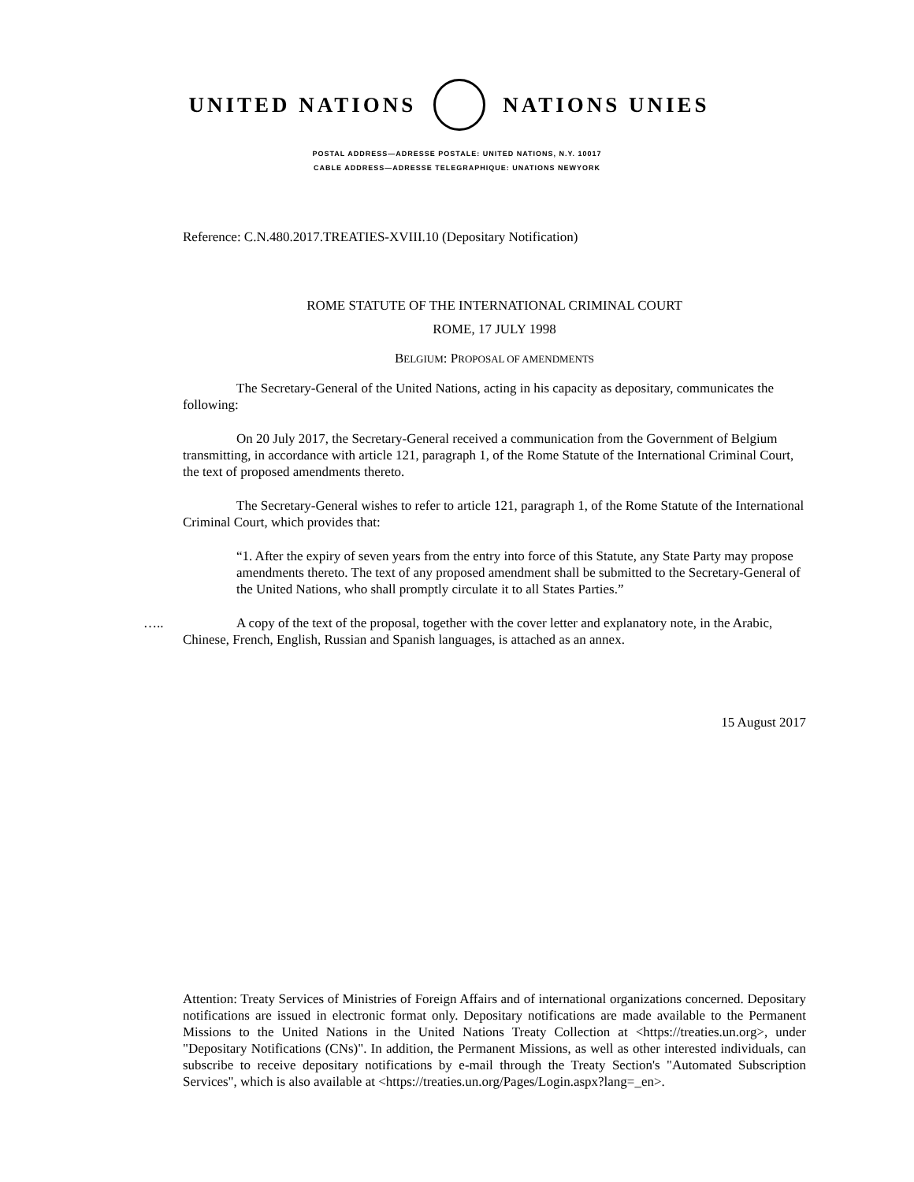UNITED NATIONS NATIONS UNIES
POSTAL ADDRESS—ADRESSE POSTALE: UNITED NATIONS, N.Y. 10017
CABLE ADDRESS—ADRESSE TELEGRAPHIQUE: UNATIONS NEWYORK
Reference: C.N.480.2017.TREATIES-XVIII.10 (Depositary Notification)
ROME STATUTE OF THE INTERNATIONAL CRIMINAL COURT
ROME, 17 JULY 1998
BELGIUM: PROPOSAL OF AMENDMENTS
The Secretary-General of the United Nations, acting in his capacity as depositary, communicates the following:
On 20 July 2017, the Secretary-General received a communication from the Government of Belgium transmitting, in accordance with article 121, paragraph 1, of the Rome Statute of the International Criminal Court, the text of proposed amendments thereto.
The Secretary-General wishes to refer to article 121, paragraph 1, of the Rome Statute of the International Criminal Court, which provides that:
“1. After the expiry of seven years from the entry into force of this Statute, any State Party may propose amendments thereto. The text of any proposed amendment shall be submitted to the Secretary-General of the United Nations, who shall promptly circulate it to all States Parties.”
….. A copy of the text of the proposal, together with the cover letter and explanatory note, in the Arabic, Chinese, French, English, Russian and Spanish languages, is attached as an annex.
15 August 2017
Attention: Treaty Services of Ministries of Foreign Affairs and of international organizations concerned. Depositary notifications are issued in electronic format only. Depositary notifications are made available to the Permanent Missions to the United Nations in the United Nations Treaty Collection at <https://treaties.un.org>, under "Depositary Notifications (CNs)". In addition, the Permanent Missions, as well as other interested individuals, can subscribe to receive depositary notifications by e-mail through the Treaty Section's "Automated Subscription Services", which is also available at <https://treaties.un.org/Pages/Login.aspx?lang=_en>.